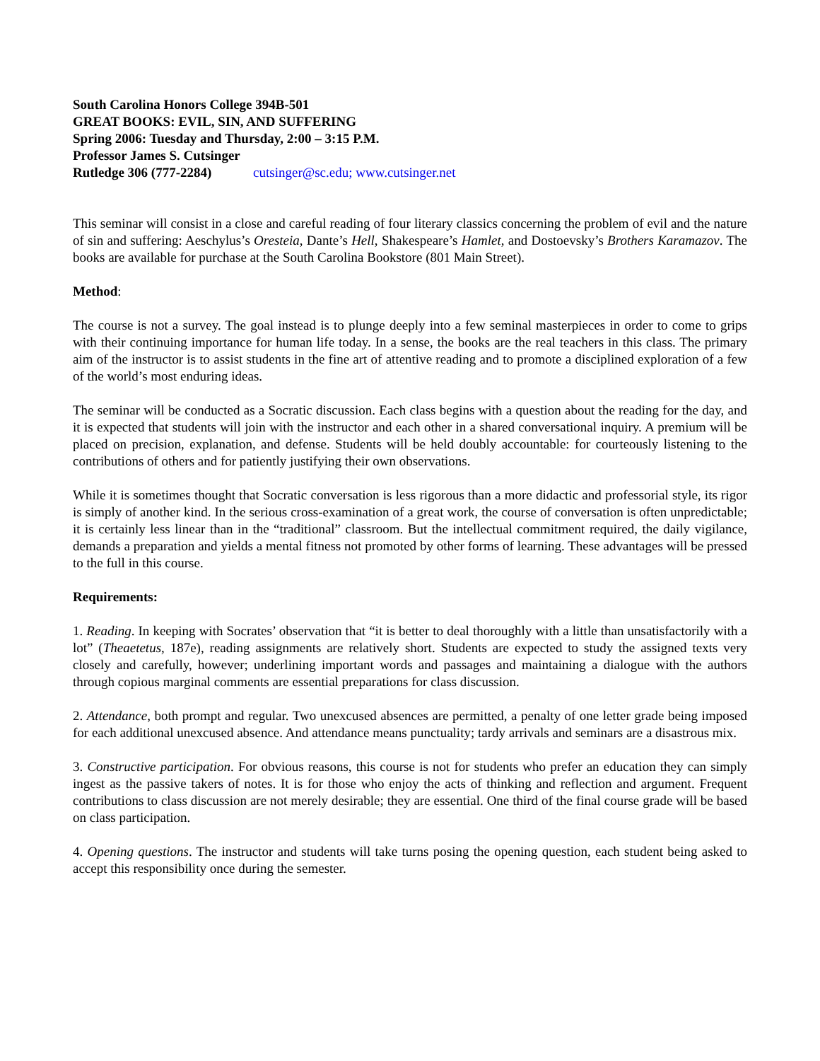South Carolina Honors College 394B-501
GREAT BOOKS: EVIL, SIN, AND SUFFERING
Spring 2006: Tuesday and Thursday, 2:00 – 3:15 P.M.
Professor James S. Cutsinger
Rutledge 306 (777-2284) cutsinger@sc.edu; www.cutsinger.net
This seminar will consist in a close and careful reading of four literary classics concerning the problem of evil and the nature of sin and suffering: Aeschylus’s Oresteia, Dante’s Hell, Shakespeare’s Hamlet, and Dostoevsky’s Brothers Karamazov. The books are available for purchase at the South Carolina Bookstore (801 Main Street).
Method:
The course is not a survey. The goal instead is to plunge deeply into a few seminal masterpieces in order to come to grips with their continuing importance for human life today. In a sense, the books are the real teachers in this class. The primary aim of the instructor is to assist students in the fine art of attentive reading and to promote a disciplined exploration of a few of the world’s most enduring ideas.
The seminar will be conducted as a Socratic discussion. Each class begins with a question about the reading for the day, and it is expected that students will join with the instructor and each other in a shared conversational inquiry. A premium will be placed on precision, explanation, and defense. Students will be held doubly accountable: for courteously listening to the contributions of others and for patiently justifying their own observations.
While it is sometimes thought that Socratic conversation is less rigorous than a more didactic and professorial style, its rigor is simply of another kind. In the serious cross-examination of a great work, the course of conversation is often unpredictable; it is certainly less linear than in the “traditional” classroom. But the intellectual commitment required, the daily vigilance, demands a preparation and yields a mental fitness not promoted by other forms of learning. These advantages will be pressed to the full in this course.
Requirements:
1. Reading. In keeping with Socrates’ observation that “it is better to deal thoroughly with a little than unsatisfactorily with a lot” (Theaetetus, 187e), reading assignments are relatively short. Students are expected to study the assigned texts very closely and carefully, however; underlining important words and passages and maintaining a dialogue with the authors through copious marginal comments are essential preparations for class discussion.
2. Attendance, both prompt and regular. Two unexcused absences are permitted, a penalty of one letter grade being imposed for each additional unexcused absence. And attendance means punctuality; tardy arrivals and seminars are a disastrous mix.
3. Constructive participation. For obvious reasons, this course is not for students who prefer an education they can simply ingest as the passive takers of notes. It is for those who enjoy the acts of thinking and reflection and argument. Frequent contributions to class discussion are not merely desirable; they are essential. One third of the final course grade will be based on class participation.
4. Opening questions. The instructor and students will take turns posing the opening question, each student being asked to accept this responsibility once during the semester.